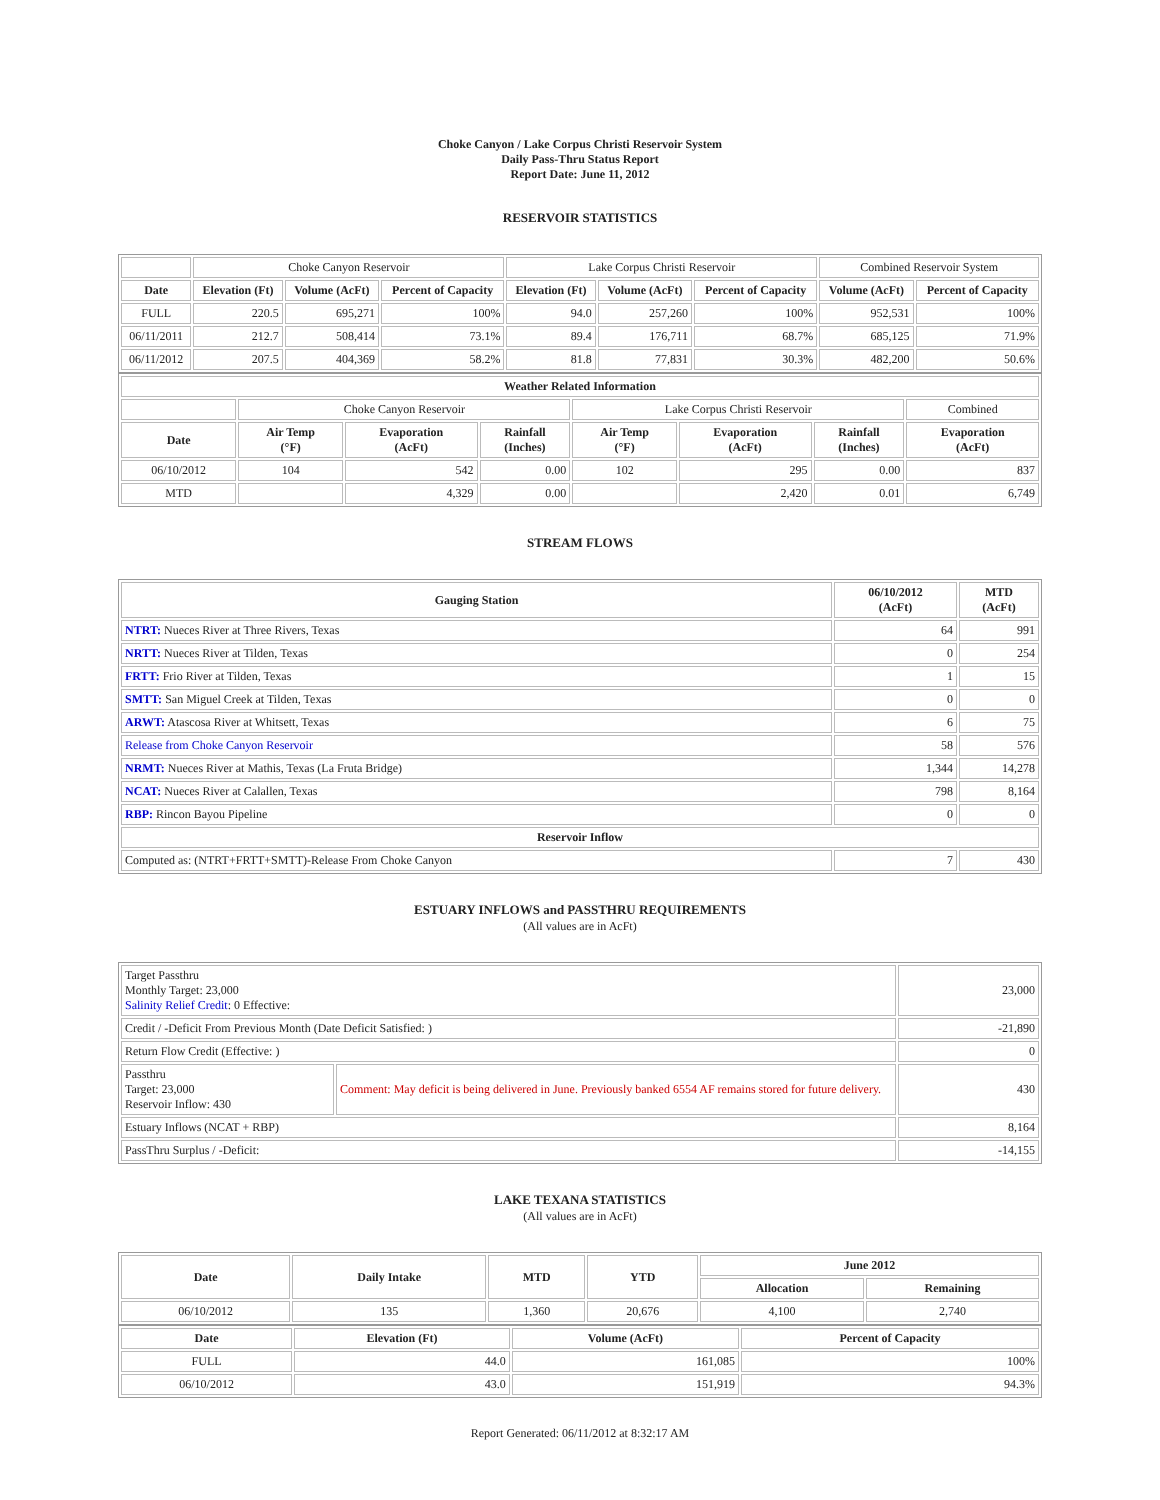Choke Canyon / Lake Corpus Christi Reservoir System
Daily Pass-Thru Status Report
Report Date: June 11, 2012
RESERVOIR STATISTICS
| | Choke Canyon Reservoir | | | Lake Corpus Christi Reservoir | | | Combined Reservoir System | |
| Date | Elevation (Ft) | Volume (AcFt) | Percent of Capacity | Elevation (Ft) | Volume (AcFt) | Percent of Capacity | Volume (AcFt) | Percent of Capacity |
| FULL | 220.5 | 695,271 | 100% | 94.0 | 257,260 | 100% | 952,531 | 100% |
| 06/11/2011 | 212.7 | 508,414 | 73.1% | 89.4 | 176,711 | 68.7% | 685,125 | 71.9% |
| 06/11/2012 | 207.5 | 404,369 | 58.2% | 81.8 | 77,831 | 30.3% | 482,200 | 50.6% |
| Weather Related Information | | | | | | | |
| --- | --- | --- | --- | --- | --- | --- | --- |
| | Choke Canyon Reservoir | | | Lake Corpus Christi Reservoir | | | Combined |
| Date | Air Temp (°F) | Evaporation (AcFt) | Rainfall (Inches) | Air Temp (°F) | Evaporation (AcFt) | Rainfall (Inches) | Evaporation (AcFt) |
| 06/10/2012 | 104 | 542 | 0.00 | 102 | 295 | 0.00 | 837 |
| MTD | | 4,329 | 0.00 | | 2,420 | 0.01 | 6,749 |
STREAM FLOWS
| Gauging Station | 06/10/2012 (AcFt) | MTD (AcFt) |
| --- | --- | --- |
| NTRT: Nueces River at Three Rivers, Texas | 64 | 991 |
| NRTT: Nueces River at Tilden, Texas | 0 | 254 |
| FRTT: Frio River at Tilden, Texas | 1 | 15 |
| SMTT: San Miguel Creek at Tilden, Texas | 0 | 0 |
| ARWT: Atascosa River at Whitsett, Texas | 6 | 75 |
| Release from Choke Canyon Reservoir | 58 | 576 |
| NRMT: Nueces River at Mathis, Texas (La Fruta Bridge) | 1,344 | 14,278 |
| NCAT: Nueces River at Calallen, Texas | 798 | 8,164 |
| RBP: Rincon Bayou Pipeline | 0 | 0 |
| Reservoir Inflow | | |
| Computed as: (NTRT+FRTT+SMTT)-Release From Choke Canyon | 7 | 430 |
ESTUARY INFLOWS and PASSTHRU REQUIREMENTS
(All values are in AcFt)
| Target Passthru Monthly Target: 23,000 Salinity Relief Credit : 0 Effective: | | 23,000 |
| Credit / -Deficit From Previous Month (Date Deficit Satisfied: ) | | -21,890 |
| Return Flow Credit (Effective: ) | | 0 |
| Passthru Target: 23,000 Reservoir Inflow: 430 | Comment: May deficit is being delivered in June. Previously banked 6554 AF remains stored for future delivery. | 430 |
| Estuary Inflows (NCAT + RBP) | | 8,164 |
| PassThru Surplus / -Deficit: | | -14,155 |
LAKE TEXANA STATISTICS
(All values are in AcFt)
| Date | Daily Intake | MTD | YTD | June 2012 | |
| --- | --- | --- | --- | --- | --- |
| | | | | Allocation | Remaining |
| 06/10/2012 | 135 | 1,360 | 20,676 | 4,100 | 2,740 |
| Date | Elevation (Ft) | Volume (AcFt) | Percent of Capacity |
| --- | --- | --- | --- |
| FULL | 44.0 | 161,085 | 100% |
| 06/10/2012 | 43.0 | 151,919 | 94.3% |
Report Generated: 06/11/2012 at 8:32:17 AM